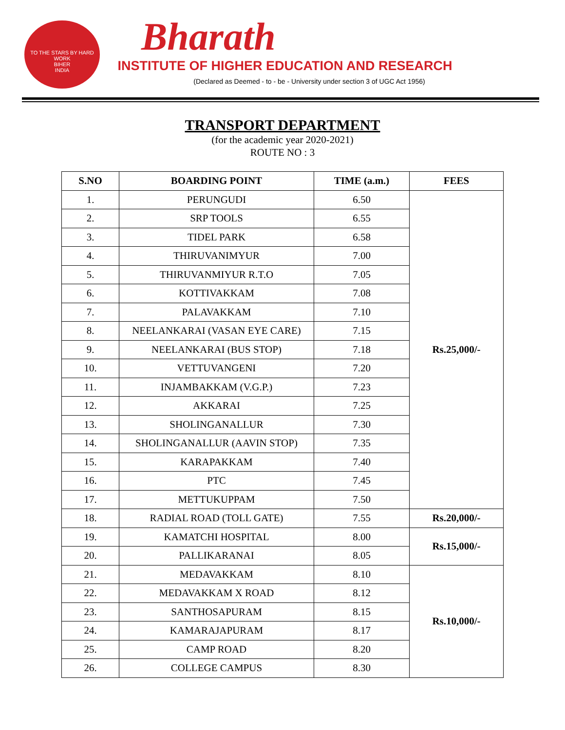TO THE STARS BY HARD WORK
BIHER
INDIA
Bharath
INSTITUTE OF HIGHER EDUCATION AND RESEARCH
(Declared as Deemed - to - be - University under section 3 of UGC Act 1956)
TRANSPORT DEPARTMENT
(for the academic year 2020-2021)
ROUTE NO : 3
| S.NO | BOARDING POINT | TIME (a.m.) | FEES |
| --- | --- | --- | --- |
| 1. | PERUNGUDI | 6.50 | Rs.25,000/- |
| 2. | SRP TOOLS | 6.55 | |
| 3. | TIDEL PARK | 6.58 | |
| 4. | THIRUVANIMYUR | 7.00 | |
| 5. | THIRUVANMIYUR R.T.O | 7.05 | |
| 6. | KOTTIVAKKAM | 7.08 | |
| 7. | PALAVAKKAM | 7.10 | |
| 8. | NEELANKARAI (VASAN EYE CARE) | 7.15 | |
| 9. | NEELANKARAI (BUS STOP) | 7.18 | |
| 10. | VETTUVANGENI | 7.20 | |
| 11. | INJAMBAKKAM (V.G.P.) | 7.23 | |
| 12. | AKKARAI | 7.25 | |
| 13. | SHOLINGANALLUR | 7.30 | |
| 14. | SHOLINGANALLUR (AAVIN STOP) | 7.35 | |
| 15. | KARAPAKKAM | 7.40 | |
| 16. | PTC | 7.45 | |
| 17. | METTUKUPPAM | 7.50 | |
| 18. | RADIAL ROAD (TOLL GATE) | 7.55 | Rs.20,000/- |
| 19. | KAMATCHI HOSPITAL | 8.00 | Rs.15,000/- |
| 20. | PALLIKARANAI | 8.05 | |
| 21. | MEDAVAKKAM | 8.10 | Rs.10,000/- |
| 22. | MEDAVAKKAM X ROAD | 8.12 | |
| 23. | SANTHOSAPURAM | 8.15 | |
| 24. | KAMARAJAPURAM | 8.17 | |
| 25. | CAMP ROAD | 8.20 | |
| 26. | COLLEGE CAMPUS | 8.30 | |